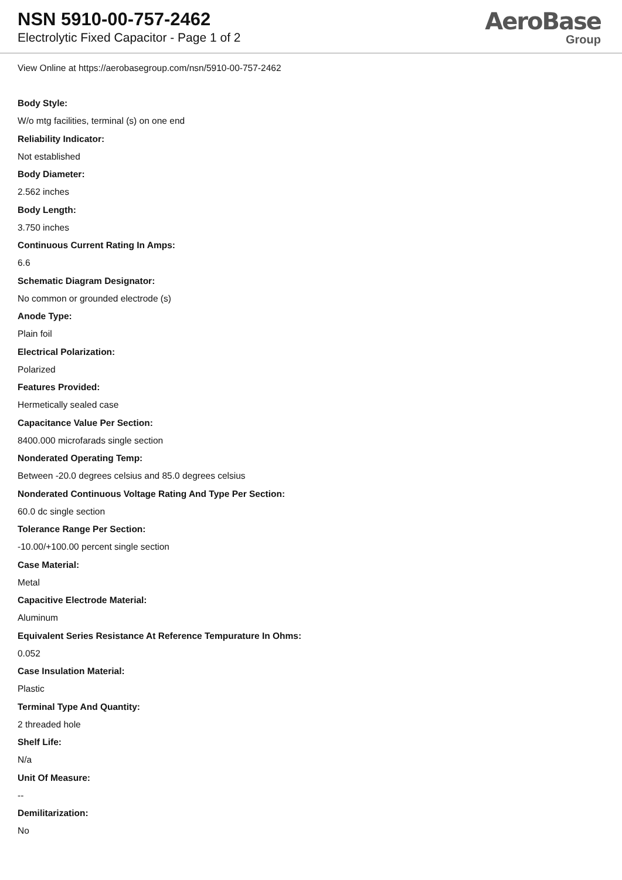NSN 5910-00-757-2462
Electrolytic Fixed Capacitor - Page 1 of 2
AeroBase
Group
View Online at https://aerobasegroup.com/nsn/5910-00-757-2462
Body Style:
W/o mtg facilities, terminal (s) on one end
Reliability Indicator:
Not established
Body Diameter:
2.562 inches
Body Length:
3.750 inches
Continuous Current Rating In Amps:
6.6
Schematic Diagram Designator:
No common or grounded electrode (s)
Anode Type:
Plain foil
Electrical Polarization:
Polarized
Features Provided:
Hermetically sealed case
Capacitance Value Per Section:
8400.000 microfarads single section
Nonderated Operating Temp:
Between -20.0 degrees celsius and 85.0 degrees celsius
Nonderated Continuous Voltage Rating And Type Per Section:
60.0 dc single section
Tolerance Range Per Section:
-10.00/+100.00 percent single section
Case Material:
Metal
Capacitive Electrode Material:
Aluminum
Equivalent Series Resistance At Reference Tempurature In Ohms:
0.052
Case Insulation Material:
Plastic
Terminal Type And Quantity:
2 threaded hole
Shelf Life:
N/a
Unit Of Measure:
--
Demilitarization:
No